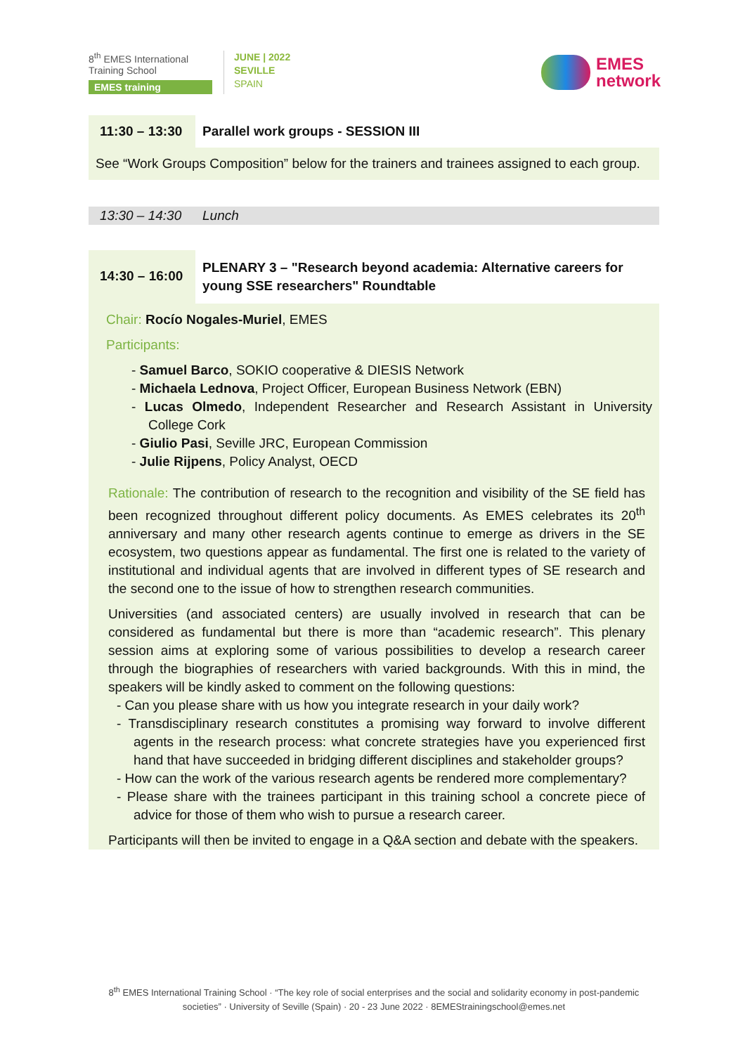8<sup>th</sup> EMES International
Training School
EMES training
JUNE | 2022
SEVILLE
SPAIN
EMES
network
11:30 – 13:30 Parallel work groups - SESSION III
See “Work Groups Composition” below for the trainers and trainees assigned to each group.
13:30 – 14:30 Lunch
14:30 – 16:00
PLENARY 3 – "Research beyond academia: Alternative careers for young SSE researchers" Roundtable
Chair: Rocío Nogales-Muriel, EMES
Participants:
- Samuel Barco, SOKIO cooperative & DIESIS Network
- Michaela Lednova, Project Officer, European Business Network (EBN)
- Lucas Olmedo, Independent Researcher and Research Assistant in University College Cork
- Giulio Pasi, Seville JRC, European Commission
- Julie Rijpens, Policy Analyst, OECD
Rationale: The contribution of research to the recognition and visibility of the SE field has been recognized throughout different policy documents. As EMES celebrates its 20<sup>th</sup> anniversary and many other research agents continue to emerge as drivers in the SE ecosystem, two questions appear as fundamental. The first one is related to the variety of institutional and individual agents that are involved in different types of SE research and the second one to the issue of how to strengthen research communities.
Universities (and associated centers) are usually involved in research that can be considered as fundamental but there is more than “academic research”. This plenary session aims at exploring some of various possibilities to develop a research career through the biographies of researchers with varied backgrounds. With this in mind, the speakers will be kindly asked to comment on the following questions:
- Can you please share with us how you integrate research in your daily work?
- Transdisciplinary research constitutes a promising way forward to involve different agents in the research process: what concrete strategies have you experienced first hand that have succeeded in bridging different disciplines and stakeholder groups?
- How can the work of the various research agents be rendered more complementary?
- Please share with the trainees participant in this training school a concrete piece of advice for those of them who wish to pursue a research career.
Participants will then be invited to engage in a Q&A section and debate with the speakers.
8<sup>th</sup> EMES International Training School · “The key role of social enterprises and the social and solidarity economy in post-pandemic societies” · University of Seville (Spain) · 20 - 23 June 2022 · 8EMEStrainingschool@emes.net